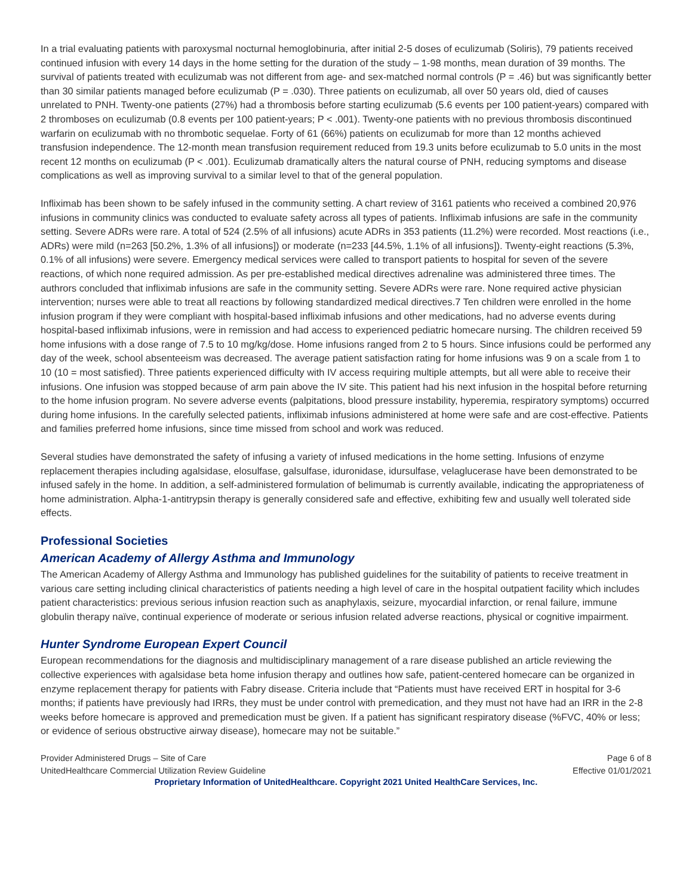In a trial evaluating patients with paroxysmal nocturnal hemoglobinuria, after initial 2-5 doses of eculizumab (Soliris), 79 patients received continued infusion with every 14 days in the home setting for the duration of the study – 1-98 months, mean duration of 39 months. The survival of patients treated with eculizumab was not different from age- and sex-matched normal controls (P = .46) but was significantly better than 30 similar patients managed before eculizumab (P = .030). Three patients on eculizumab, all over 50 years old, died of causes unrelated to PNH. Twenty-one patients (27%) had a thrombosis before starting eculizumab (5.6 events per 100 patient-years) compared with 2 thromboses on eculizumab (0.8 events per 100 patient-years; P < .001). Twenty-one patients with no previous thrombosis discontinued warfarin on eculizumab with no thrombotic sequelae. Forty of 61 (66%) patients on eculizumab for more than 12 months achieved transfusion independence. The 12-month mean transfusion requirement reduced from 19.3 units before eculizumab to 5.0 units in the most recent 12 months on eculizumab (P < .001). Eculizumab dramatically alters the natural course of PNH, reducing symptoms and disease complications as well as improving survival to a similar level to that of the general population.
Infliximab has been shown to be safely infused in the community setting. A chart review of 3161 patients who received a combined 20,976 infusions in community clinics was conducted to evaluate safety across all types of patients. Infliximab infusions are safe in the community setting. Severe ADRs were rare. A total of 524 (2.5% of all infusions) acute ADRs in 353 patients (11.2%) were recorded. Most reactions (i.e., ADRs) were mild (n=263 [50.2%, 1.3% of all infusions]) or moderate (n=233 [44.5%, 1.1% of all infusions]). Twenty-eight reactions (5.3%, 0.1% of all infusions) were severe. Emergency medical services were called to transport patients to hospital for seven of the severe reactions, of which none required admission. As per pre-established medical directives adrenaline was administered three times. The authrors concluded that infliximab infusions are safe in the community setting. Severe ADRs were rare. None required active physician intervention; nurses were able to treat all reactions by following standardized medical directives.7 Ten children were enrolled in the home infusion program if they were compliant with hospital-based infliximab infusions and other medications, had no adverse events during hospital-based infliximab infusions, were in remission and had access to experienced pediatric homecare nursing. The children received 59 home infusions with a dose range of 7.5 to 10 mg/kg/dose. Home infusions ranged from 2 to 5 hours. Since infusions could be performed any day of the week, school absenteeism was decreased. The average patient satisfaction rating for home infusions was 9 on a scale from 1 to 10 (10 = most satisfied). Three patients experienced difficulty with IV access requiring multiple attempts, but all were able to receive their infusions. One infusion was stopped because of arm pain above the IV site. This patient had his next infusion in the hospital before returning to the home infusion program. No severe adverse events (palpitations, blood pressure instability, hyperemia, respiratory symptoms) occurred during home infusions. In the carefully selected patients, infliximab infusions administered at home were safe and are cost-effective. Patients and families preferred home infusions, since time missed from school and work was reduced.
Several studies have demonstrated the safety of infusing a variety of infused medications in the home setting. Infusions of enzyme replacement therapies including agalsidase, elosulfase, galsulfase, iduronidase, idursulfase, velaglucerase have been demonstrated to be infused safely in the home. In addition, a self-administered formulation of belimumab is currently available, indicating the appropriateness of home administration. Alpha-1-antitrypsin therapy is generally considered safe and effective, exhibiting few and usually well tolerated side effects.
Professional Societies
American Academy of Allergy Asthma and Immunology
The American Academy of Allergy Asthma and Immunology has published guidelines for the suitability of patients to receive treatment in various care setting including clinical characteristics of patients needing a high level of care in the hospital outpatient facility which includes patient characteristics: previous serious infusion reaction such as anaphylaxis, seizure, myocardial infarction, or renal failure, immune globulin therapy naïve, continual experience of moderate or serious infusion related adverse reactions, physical or cognitive impairment.
Hunter Syndrome European Expert Council
European recommendations for the diagnosis and multidisciplinary management of a rare disease published an article reviewing the collective experiences with agalsidase beta home infusion therapy and outlines how safe, patient-centered homecare can be organized in enzyme replacement therapy for patients with Fabry disease. Criteria include that “Patients must have received ERT in hospital for 3-6 months; if patients have previously had IRRs, they must be under control with premedication, and they must not have had an IRR in the 2-8 weeks before homecare is approved and premedication must be given. If a patient has significant respiratory disease (%FVC, 40% or less; or evidence of serious obstructive airway disease), homecare may not be suitable.”
Provider Administered Drugs – Site of Care
UnitedHealthcare Commercial Utilization Review Guideline
Page 6 of 8
Effective 01/01/2021
Proprietary Information of UnitedHealthcare. Copyright 2021 United HealthCare Services, Inc.